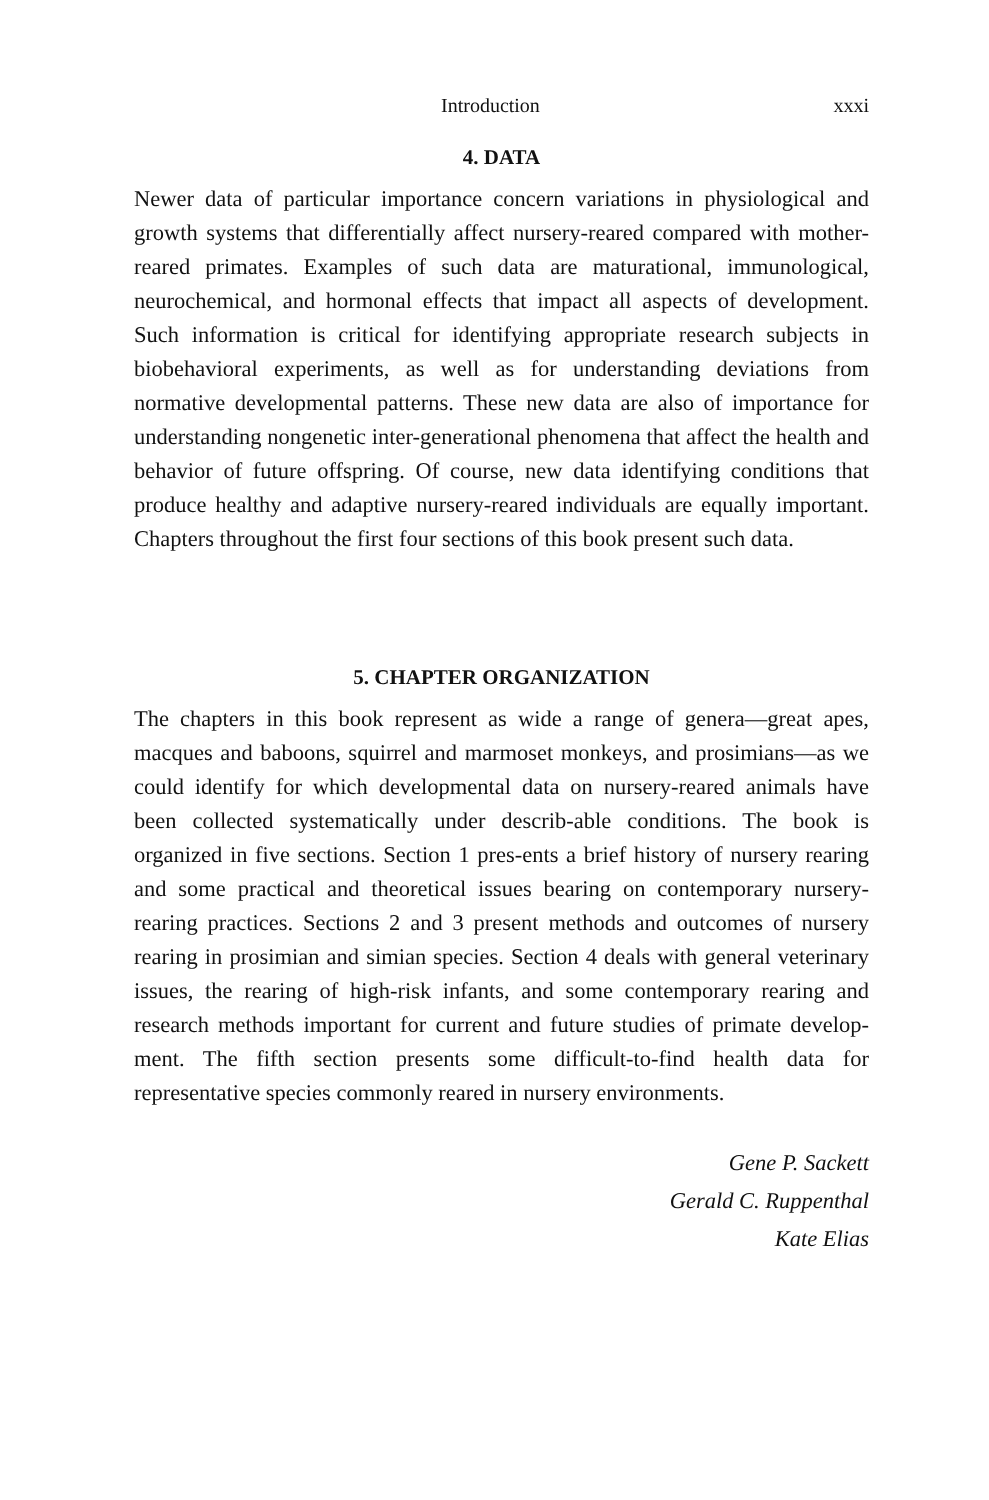Introduction xxxi
4. DATA
Newer data of particular importance concern variations in physiological and growth systems that differentially affect nursery-reared compared with mother-reared primates. Examples of such data are maturational, immunological, neurochemical, and hormonal effects that impact all aspects of development. Such information is critical for identifying appropriate research subjects in biobehavioral experiments, as well as for understanding deviations from normative developmental patterns. These new data are also of importance for understanding nongenetic inter-generational phenomena that affect the health and behavior of future offspring. Of course, new data identifying conditions that produce healthy and adaptive nursery-reared individuals are equally important. Chapters throughout the first four sections of this book present such data.
5. CHAPTER ORGANIZATION
The chapters in this book represent as wide a range of genera—great apes, macques and baboons, squirrel and marmoset monkeys, and prosimians—as we could identify for which developmental data on nursery-reared animals have been collected systematically under describ-able conditions. The book is organized in five sections. Section 1 pres-ents a brief history of nursery rearing and some practical and theoretical issues bearing on contemporary nursery-rearing practices. Sections 2 and 3 present methods and outcomes of nursery rearing in prosimian and simian species. Section 4 deals with general veterinary issues, the rearing of high-risk infants, and some contemporary rearing and research methods important for current and future studies of primate develop-ment. The fifth section presents some difficult-to-find health data for representative species commonly reared in nursery environments.
Gene P. Sackett
Gerald C. Ruppenthal
Kate Elias